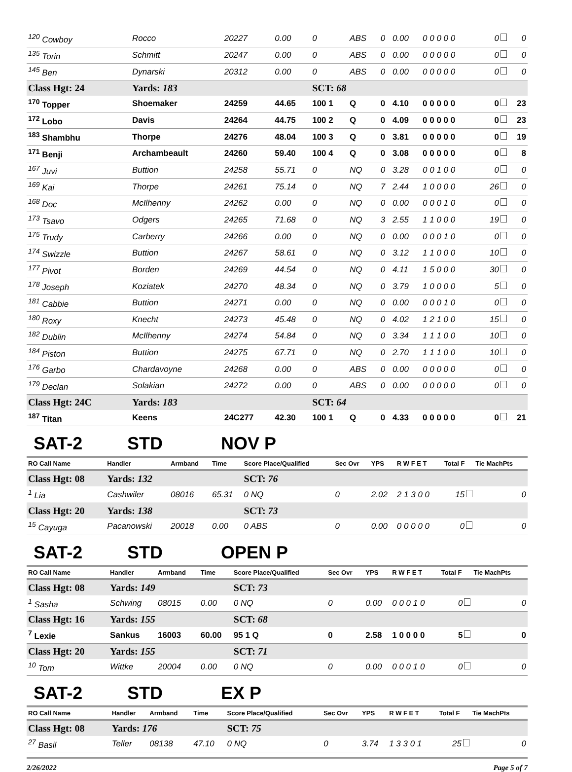| <sup>120</sup> Cowboy | Rocco | 20227 | 0.00 | 0 | ABS | 0 | 0.00 | 0 0 0 0 0 | 0 | 0 |
| <sup>135</sup> Torin | Schmitt | 20247 | 0.00 | 0 | ABS | 0 | 0.00 | 0 0 0 0 0 | 0 | 0 |
| <sup>145</sup> Ben | Dynarski | 20312 | 0.00 | 0 | ABS | 0 | 0.00 | 0 0 0 0 0 | 0 | 0 |
| Class Hgt: 24 | Yards: 183 | | | SCT: 68 | | | | | | |
| <sup>170</sup> Topper | Shoemaker | 24259 | 44.65 | 100 1 | Q | 0 | 4.10 | 0 0 0 0 0 | 0 | 23 |
| <sup>172</sup> Lobo | Davis | 24264 | 44.75 | 100 2 | Q | 0 | 4.09 | 0 0 0 0 0 | 0 | 23 |
| <sup>183</sup> Shambhu | Thorpe | 24276 | 48.04 | 100 3 | Q | 0 | 3.81 | 0 0 0 0 0 | 0 | 19 |
| <sup>171</sup> Benji | Archambeault | 24260 | 59.40 | 100 4 | Q | 0 | 3.08 | 0 0 0 0 0 | 0 | 8 |
| <sup>167</sup> Juvi | Buttion | 24258 | 55.71 | 0 | NQ | 0 | 3.28 | 0 0 1 0 0 | 0 | 0 |
| <sup>169</sup> Kai | Thorpe | 24261 | 75.14 | 0 | NQ | 7 | 2.44 | 1 0 0 0 0 | 26 | 0 |
| <sup>168</sup> Doc | McIlhenny | 24262 | 0.00 | 0 | NQ | 0 | 0.00 | 0 0 0 1 0 | 0 | 0 |
| <sup>173</sup> Tsavo | Odgers | 24265 | 71.68 | 0 | NQ | 3 | 2.55 | 1 1 0 0 0 | 19 | 0 |
| <sup>175</sup> Trudy | Carberry | 24266 | 0.00 | 0 | NQ | 0 | 0.00 | 0 0 0 1 0 | 0 | 0 |
| <sup>174</sup> Swizzle | Buttion | 24267 | 58.61 | 0 | NQ | 0 | 3.12 | 1 1 0 0 0 | 10 | 0 |
| <sup>177</sup> Pivot | Borden | 24269 | 44.54 | 0 | NQ | 0 | 4.11 | 1 5 0 0 0 | 30 | 0 |
| <sup>178</sup> Joseph | Koziatek | 24270 | 48.34 | 0 | NQ | 0 | 3.79 | 1 0 0 0 0 | 5 | 0 |
| <sup>181</sup> Cabbie | Buttion | 24271 | 0.00 | 0 | NQ | 0 | 0.00 | 0 0 0 1 0 | 0 | 0 |
| <sup>180</sup> Roxy | Knecht | 24273 | 45.48 | 0 | NQ | 0 | 4.02 | 1 2 1 0 0 | 15 | 0 |
| <sup>182</sup> Dublin | McIlhenny | 24274 | 54.84 | 0 | NQ | 0 | 3.34 | 1 1 1 0 0 | 10 | 0 |
| <sup>184</sup> Piston | Buttion | 24275 | 67.71 | 0 | NQ | 0 | 2.70 | 1 1 1 0 0 | 10 | 0 |
| <sup>176</sup> Garbo | Chardavoyne | 24268 | 0.00 | 0 | ABS | 0 | 0.00 | 0 0 0 0 0 | 0 | 0 |
| <sup>179</sup> Declan | Solakian | 24272 | 0.00 | 0 | ABS | 0 | 0.00 | 0 0 0 0 0 | 0 | 0 |
| Class Hgt: 24C | Yards: 183 | | | SCT: 64 | | | | | | |
| <sup>187</sup> Titan | Keens | 24C277 | 42.30 | 100 1 | Q | 0 | 4.33 | 0 0 0 0 0 | 0 | 21 |
SAT-2 STD NOV P
| RO Call Name | Handler | Armband | Time | Score Place/Qualified | Sec Ovr | YPS | R W F E T | Total F | Tie MachPts |
| --- | --- | --- | --- | --- | --- | --- | --- | --- | --- |
| Class Hgt: 08 | Yards: 132 | | | SCT: 76 | | | | | |
| <sup>1</sup> Lia | Cashwiler | 08016 | 65.31 | 0 NQ | 0 | 2.02 | 2 1 3 0 0 | 15 | 0 |
| Class Hgt: 20 | Yards: 138 | | | SCT: 73 | | | | | |
| <sup>15</sup> Cayuga | Pacanowski | 20018 | 0.00 | 0 ABS | 0 | 0.00 | 0 0 0 0 0 | 0 | 0 |
SAT-2 STD OPEN P
| RO Call Name | Handler | Armband | Time | Score Place/Qualified | Sec Ovr | YPS | R W F E T | Total F | Tie MachPts |
| --- | --- | --- | --- | --- | --- | --- | --- | --- | --- |
| Class Hgt: 08 | Yards: 149 | | | SCT: 73 | | | | | |
| <sup>1</sup> Sasha | Schwing | 08015 | 0.00 | 0 NQ | 0 | 0.00 | 0 0 0 1 0 | 0 | 0 |
| Class Hgt: 16 | Yards: 155 | | | SCT: 68 | | | | | |
| <sup>7</sup> Lexie | Sankus | 16003 | 60.00 | 95 1 Q | 0 | 2.58 | 1 0 0 0 0 | 5 | 0 |
| Class Hgt: 20 | Yards: 155 | | | SCT: 71 | | | | | |
| <sup>10</sup> Tom | Wittke | 20004 | 0.00 | 0 NQ | 0 | 0.00 | 0 0 0 1 0 | 0 | 0 |
SAT-2 STD EX P
| RO Call Name | Handler | Armband | Time | Score Place/Qualified | Sec Ovr | YPS | R W F E T | Total F | Tie MachPts |
| --- | --- | --- | --- | --- | --- | --- | --- | --- | --- |
| Class Hgt: 08 | Yards: 176 | | | SCT: 75 | | | | | |
| <sup>27</sup> Basil | Teller | 08138 | 47.10 | 0 NQ | 0 | 3.74 | 1 3 3 0 1 | 25 | 0 |
2/26/2022 Page 5 of 7